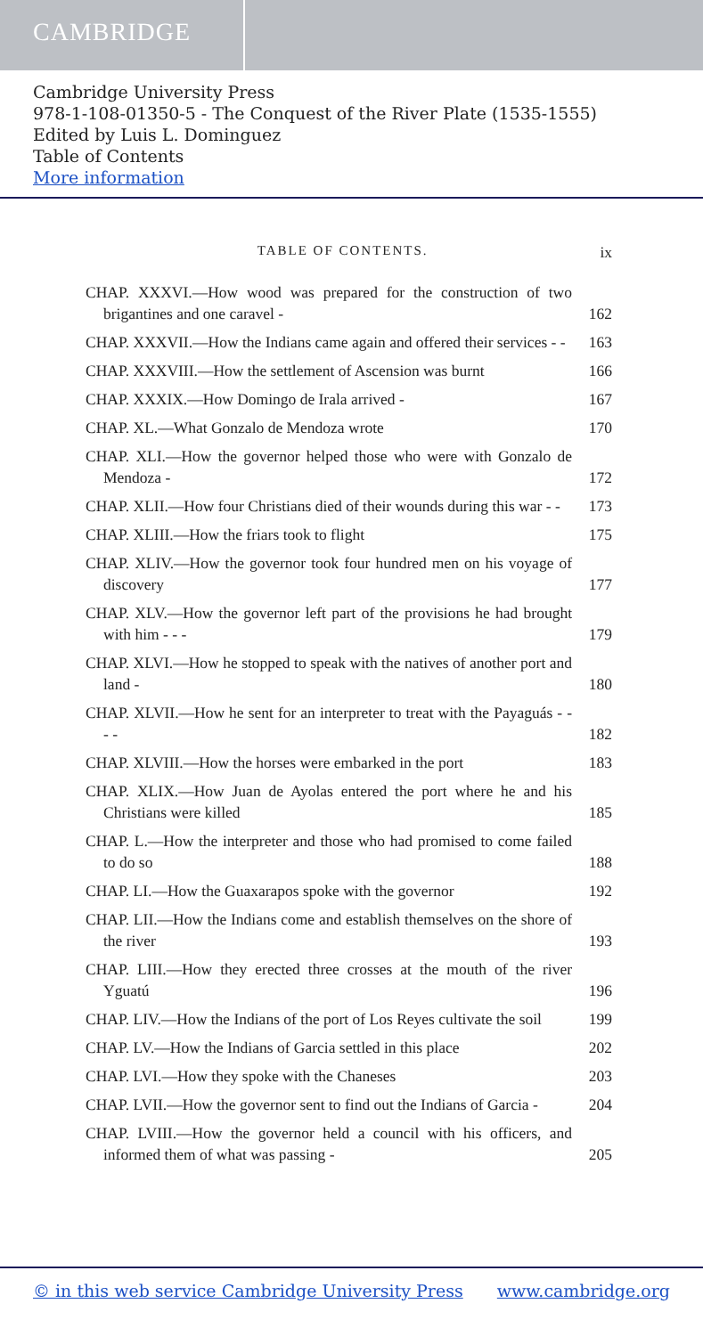CAMBRIDGE
Cambridge University Press
978-1-108-01350-5 - The Conquest of the River Plate (1535-1555)
Edited by Luis L. Dominguez
Table of Contents
More information
TABLE OF CONTENTS. ix
CHAP. XXXVI.—How wood was prepared for the construction of two brigantines and one caravel -
162
CHAP. XXXVII.—How the Indians came again and offered their services - -
163
CHAP. XXXVIII.—How the settlement of Ascension was burnt
166
CHAP. XXXIX.—How Domingo de Irala arrived -
167
CHAP. XL.—What Gonzalo de Mendoza wrote
170
CHAP. XLI.—How the governor helped those who were with Gonzalo de Mendoza -
172
CHAP. XLII.—How four Christians died of their wounds during this war - -
173
CHAP. XLIII.—How the friars took to flight
175
CHAP. XLIV.—How the governor took four hundred men on his voyage of discovery
177
CHAP. XLV.—How the governor left part of the provisions he had brought with him - - -
179
CHAP. XLVI.—How he stopped to speak with the natives of another port and land -
180
CHAP. XLVII.—How he sent for an interpreter to treat with the Payaguás - - - -
182
CHAP. XLVIII.—How the horses were embarked in the port
183
CHAP. XLIX.—How Juan de Ayolas entered the port where he and his Christians were killed
185
CHAP. L.—How the interpreter and those who had promised to come failed to do so
188
CHAP. LI.—How the Guaxarapos spoke with the governor
192
CHAP. LII.—How the Indians come and establish themselves on the shore of the river
193
CHAP. LIII.—How they erected three crosses at the mouth of the river Yguatú
196
CHAP. LIV.—How the Indians of the port of Los Reyes cultivate the soil
199
CHAP. LV.—How the Indians of Garcia settled in this place
202
CHAP. LVI.—How they spoke with the Chaneses
203
CHAP. LVII.—How the governor sent to find out the Indians of Garcia -
204
CHAP. LVIII.—How the governor held a council with his officers, and informed them of what was passing -
205
© in this web service Cambridge University Press www.cambridge.org